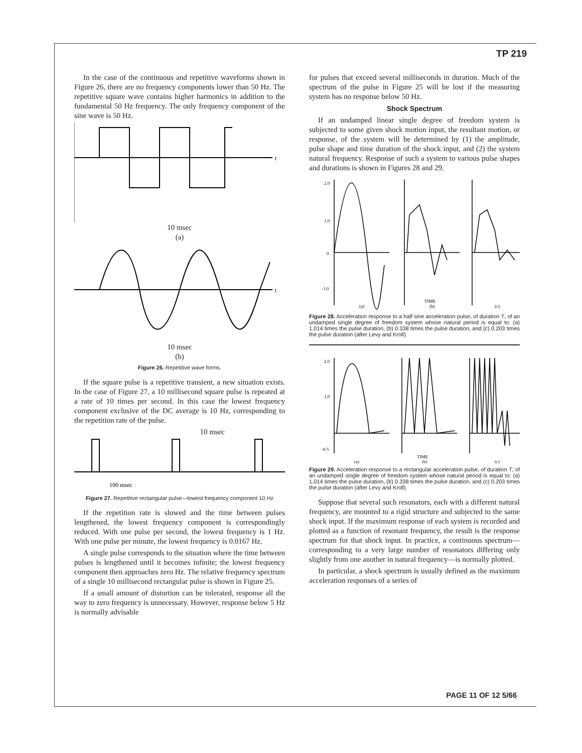TP 219
In the case of the continuous and repetitive waveforms shown in Figure 26, there are no frequency components lower than 50 Hz. The repetitive square wave contains higher harmonics in addition to the fundamental 50 Hz frequency. The only frequency component of the sine wave is 50 Hz.
t
10 msec
(a)
t
10 msec
(b)
Figure 26. Repetitive wave forms.
If the square pulse is a repetitive transient, a new situation exists. In the case of Figure 27, a 10 millisecond square pulse is repeated at a rate of 10 times per second. In this case the lowest frequency component exclusive of the DC average is 10 Hz, corresponding to the repetition rate of the pulse.
10 msec
100 msec
Figure 27. Repetitive rectangular pulse—lowest frequency component 10 Hz
If the repetition rate is slowed and the time between pulses lengthened, the lowest frequency component is correspondingly reduced. With one pulse per second, the lowest frequency is 1 Hz. With one pulse per minute, the lowest frequency is 0.0167 Hz.
A single pulse corresponds to the situation where the time between pulses is lengthened until it becomes infinite; the lowest frequency component then approaches zero Hz. The relative frequency spectrum of a single 10 millisecond rectangular pulse is shown in Figure 25.
If a small amount of distortion can be tolerated, response all the way to zero frequency is unnecessary. However, response below 5 Hz is normally advisable
for pulses that exceed several milliseconds in duration. Much of the spectrum of the pulse in Figure 25 will be lost if the measuring system has no response below 50 Hz.
Shock Spectrum
If an undamped linear single degree of freedom system is subjected to some given shock motion input, the resultant motion, or response, of the system will be determined by (1) the amplitude, pulse shape and time duration of the shock input, and (2) the system natural frequency. Response of such a system to various pulse shapes and durations is shown in Figures 28 and 29.
2.0
1.0
0
-1.0
(a)
(b)
(c)
TIME
Figure 28. Acceleration response to a half sine acceleration pulse, of duration T, of an undamped single degree of freedom system whose natural period is equal to: (a) 1.014 times the pulse duration, (b) 0.338 times the pulse duration, and (c) 0.203 times the pulse duration (after Levy and Kroll).
2.0
1.0
-0.5
(a)
(b)
(c)
TIME
Figure 29. Acceleration response to a rectangular acceleration pulse, of duration T, of an undamped single degree of freedom system whose natural period is equal to: (a) 1.014 times the pulse duration, (b) 0.338 times the pulse duration, and (c) 0.203 times the pulse duration (after Levy and Kroll).
Suppose that several such resonators, each with a different natural frequency, are mounted to a rigid structure and subjected to the same shock input. If the maximum response of each system is recorded and plotted as a function of resonant frequency, the result is the response spectrum for that shock input. In practice, a continuous spectrum—corresponding to a very large number of resonators differing only slightly from one another in natural frequency—is normally plotted.
In particular, a shock spectrum is usually defined as the maximum acceleration responses of a series of
PAGE 11 OF 12 5/66